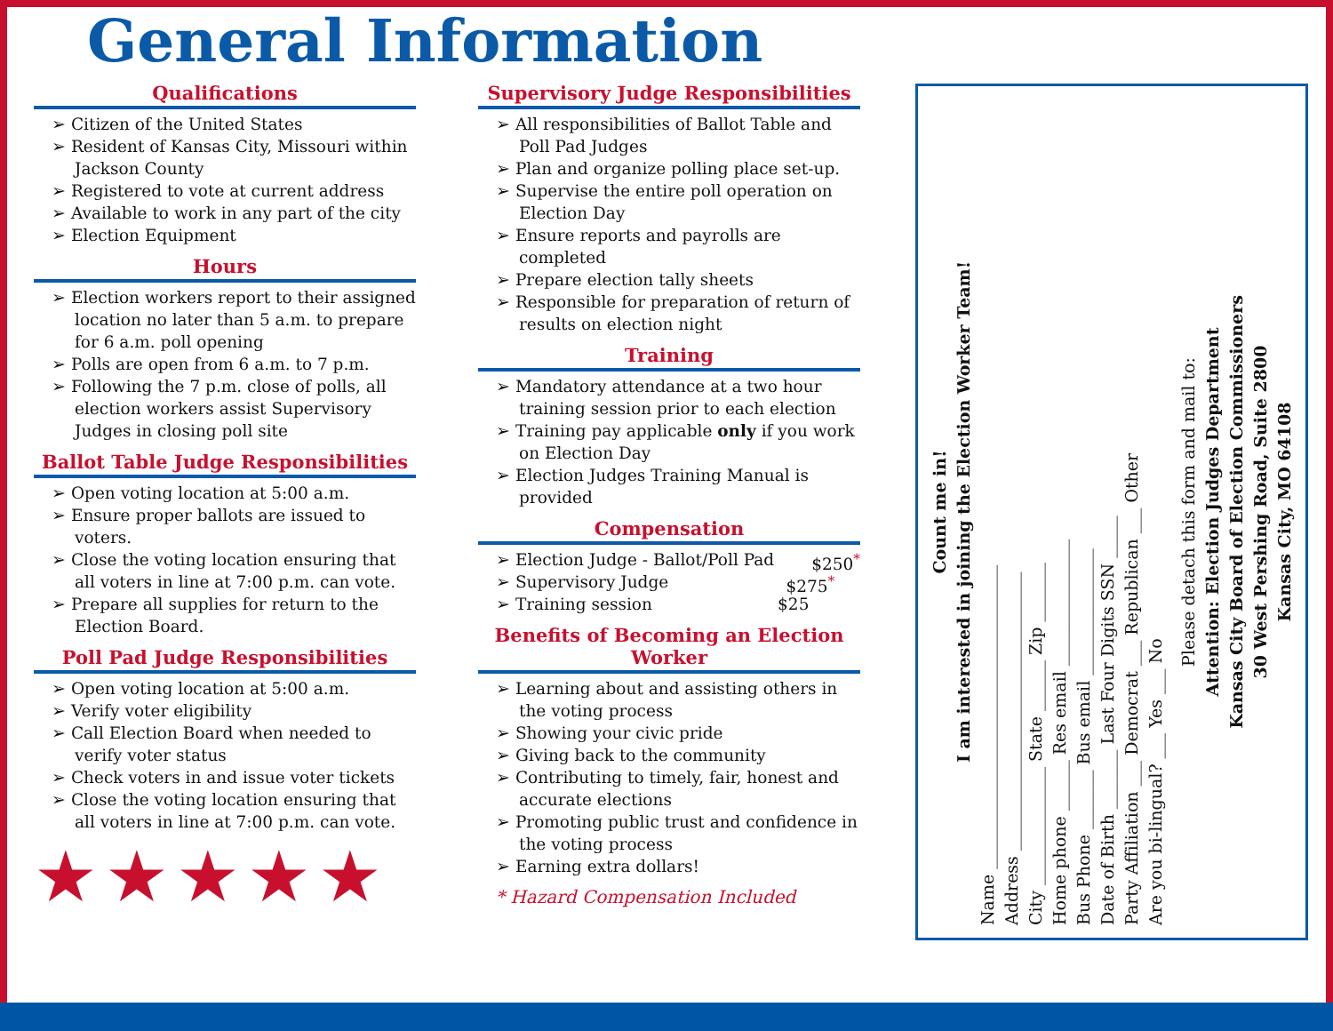General Information
Qualifications
Citizen of the United States
Resident of Kansas City, Missouri within Jackson County
Registered to vote at current address
Available to work in any part of the city
Election Equipment
Hours
Election workers report to their assigned location no later than 5 a.m. to prepare for 6 a.m. poll opening
Polls are open from 6 a.m. to 7 p.m.
Following the 7 p.m. close of polls, all election workers assist Supervisory Judges in closing poll site
Ballot Table Judge Responsibilities
Open voting location at 5:00 a.m.
Ensure proper ballots are issued to voters.
Close the voting location ensuring that all voters in line at 7:00 p.m. can vote.
Prepare all supplies for return to the Election Board.
Poll Pad Judge Responsibilities
Open voting location at 5:00 a.m.
Verify voter eligibility
Call Election Board when needed to verify voter status
Check voters in and issue voter tickets
Close the voting location ensuring that all voters in line at 7:00 p.m. can vote.
★★★★★
Supervisory Judge Responsibilities
All responsibilities of Ballot Table and Poll Pad Judges
Plan and organize polling place set-up.
Supervise the entire poll operation on Election Day
Ensure reports and payrolls are completed
Prepare election tally sheets
Responsible for preparation of return of results on election night
Training
Mandatory attendance at a two hour training session prior to each election
Training pay applicable only if you work on Election Day
Election Judges Training Manual is provided
Compensation
Election Judge - Ballot/Poll Pad $250<sup>*</sup>
Supervisory Judge $275<sup>*</sup>
Training session $25
Benefits of Becoming an Election Worker
Learning about and assisting others in the voting process
Showing your civic pride
Giving back to the community
Contributing to timely, fair, honest and accurate elections
Promoting public trust and confidence in the voting process
Earning extra dollars!
* Hazard Compensation Included
Count me in!
I am interested in joining the Election Worker Team!
Name ____________________________________
Address _________________________________
City ______________ State ______ Zip _______
Home phone ______ Res email _______________
Bus Phone _______ Bus email _______________
Date of Birth _______ Last Four Digits SSN _____
Party Affiliation ___ Democrat ___ Republican ___ Other
Are you bi-lingual? ___ Yes ___ No
Please detach this form and mail to:
Attention: Election Judges Department
Kansas City Board of Election Commissioners
30 West Pershing Road, Suite 2800
Kansas City, MO 64108